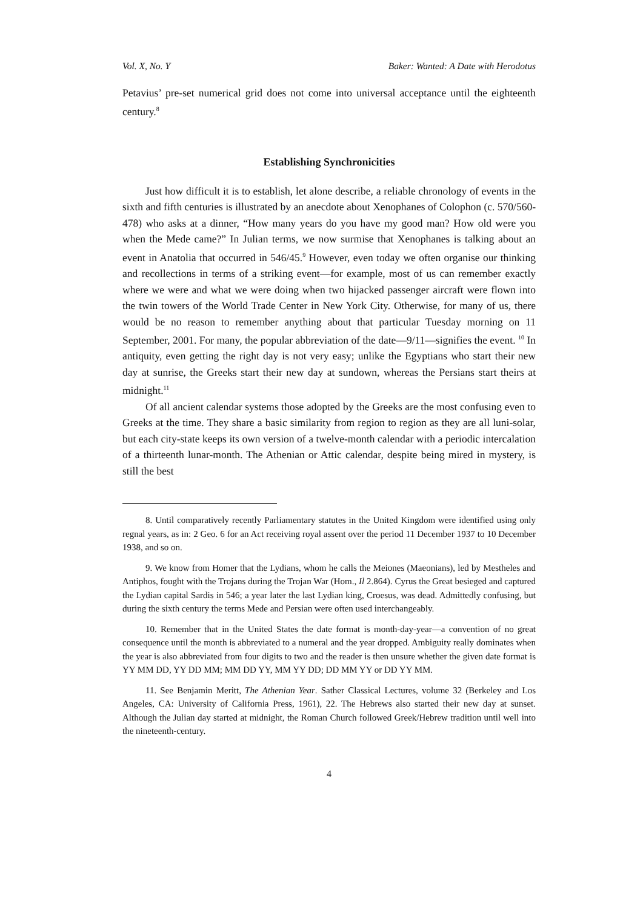Vol. X, No. Y Baker: Wanted: A Date with Herodotus
Petavius’ pre-set numerical grid does not come into universal acceptance until the eighteenth century.<sup>8</sup>
Establishing Synchronicities
Just how difficult it is to establish, let alone describe, a reliable chronology of events in the sixth and fifth centuries is illustrated by an anecdote about Xenophanes of Colophon (c. 570/560-478) who asks at a dinner, “How many years do you have my good man? How old were you when the Mede came?” In Julian terms, we now surmise that Xenophanes is talking about an event in Anatolia that occurred in 546/45.<sup>9</sup> However, even today we often organise our thinking and recollections in terms of a striking event—for example, most of us can remember exactly where we were and what we were doing when two hijacked passenger aircraft were flown into the twin towers of the World Trade Center in New York City. Otherwise, for many of us, there would be no reason to remember anything about that particular Tuesday morning on 11 September, 2001. For many, the popular abbreviation of the date—9/11—signifies the event. <sup>10</sup> In antiquity, even getting the right day is not very easy; unlike the Egyptians who start their new day at sunrise, the Greeks start their new day at sundown, whereas the Persians start theirs at midnight.<sup>11</sup>
Of all ancient calendar systems those adopted by the Greeks are the most confusing even to Greeks at the time. They share a basic similarity from region to region as they are all luni-solar, but each city-state keeps its own version of a twelve-month calendar with a periodic intercalation of a thirteenth lunar-month. The Athenian or Attic calendar, despite being mired in mystery, is still the best
8. Until comparatively recently Parliamentary statutes in the United Kingdom were identified using only regnal years, as in: 2 Geo. 6 for an Act receiving royal assent over the period 11 December 1937 to 10 December 1938, and so on.
9. We know from Homer that the Lydians, whom he calls the Meiones (Maeonians), led by Mestheles and Antiphos, fought with the Trojans during the Trojan War (Hom., Il 2.864). Cyrus the Great besieged and captured the Lydian capital Sardis in 546; a year later the last Lydian king, Croesus, was dead. Admittedly confusing, but during the sixth century the terms Mede and Persian were often used interchangeably.
10. Remember that in the United States the date format is month-day-year—a convention of no great consequence until the month is abbreviated to a numeral and the year dropped. Ambiguity really dominates when the year is also abbreviated from four digits to two and the reader is then unsure whether the given date format is YY MM DD, YY DD MM; MM DD YY, MM YY DD; DD MM YY or DD YY MM.
11. See Benjamin Meritt, The Athenian Year. Sather Classical Lectures, volume 32 (Berkeley and Los Angeles, CA: University of California Press, 1961), 22. The Hebrews also started their new day at sunset. Although the Julian day started at midnight, the Roman Church followed Greek/Hebrew tradition until well into the nineteenth-century.
4